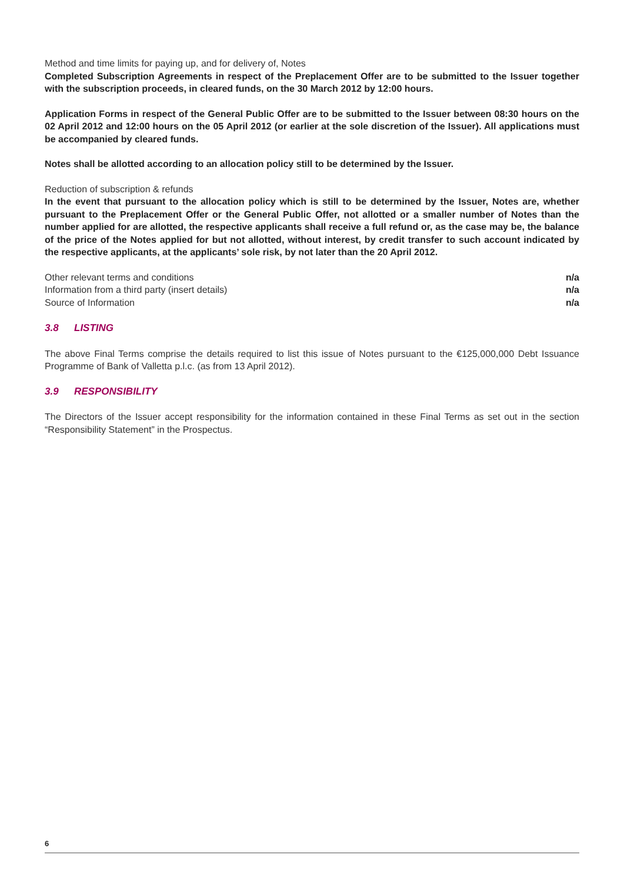Method and time limits for paying up, and for delivery of, Notes
Completed Subscription Agreements in respect of the Preplacement Offer are to be submitted to the Issuer together with the subscription proceeds, in cleared funds, on the 30 March 2012 by 12:00 hours.
Application Forms in respect of the General Public Offer are to be submitted to the Issuer between 08:30 hours on the 02 April 2012 and 12:00 hours on the 05 April 2012 (or earlier at the sole discretion of the Issuer). All applications must be accompanied by cleared funds.
Notes shall be allotted according to an allocation policy still to be determined by the Issuer.
Reduction of subscription & refunds
In the event that pursuant to the allocation policy which is still to be determined by the Issuer, Notes are, whether pursuant to the Preplacement Offer or the General Public Offer, not allotted or a smaller number of Notes than the number applied for are allotted, the respective applicants shall receive a full refund or, as the case may be, the balance of the price of the Notes applied for but not allotted, without interest, by credit transfer to such account indicated by the respective applicants, at the applicants’ sole risk, by not later than the 20 April 2012.
Other relevant terms and conditions n/a
Information from a third party (insert details) n/a
Source of Information n/a
3.8 LISTING
The above Final Terms comprise the details required to list this issue of Notes pursuant to the €125,000,000 Debt Issuance Programme of Bank of Valletta p.l.c. (as from 13 April 2012).
3.9 RESPONSIBILITY
The Directors of the Issuer accept responsibility for the information contained in these Final Terms as set out in the section “Responsibility Statement” in the Prospectus.
6